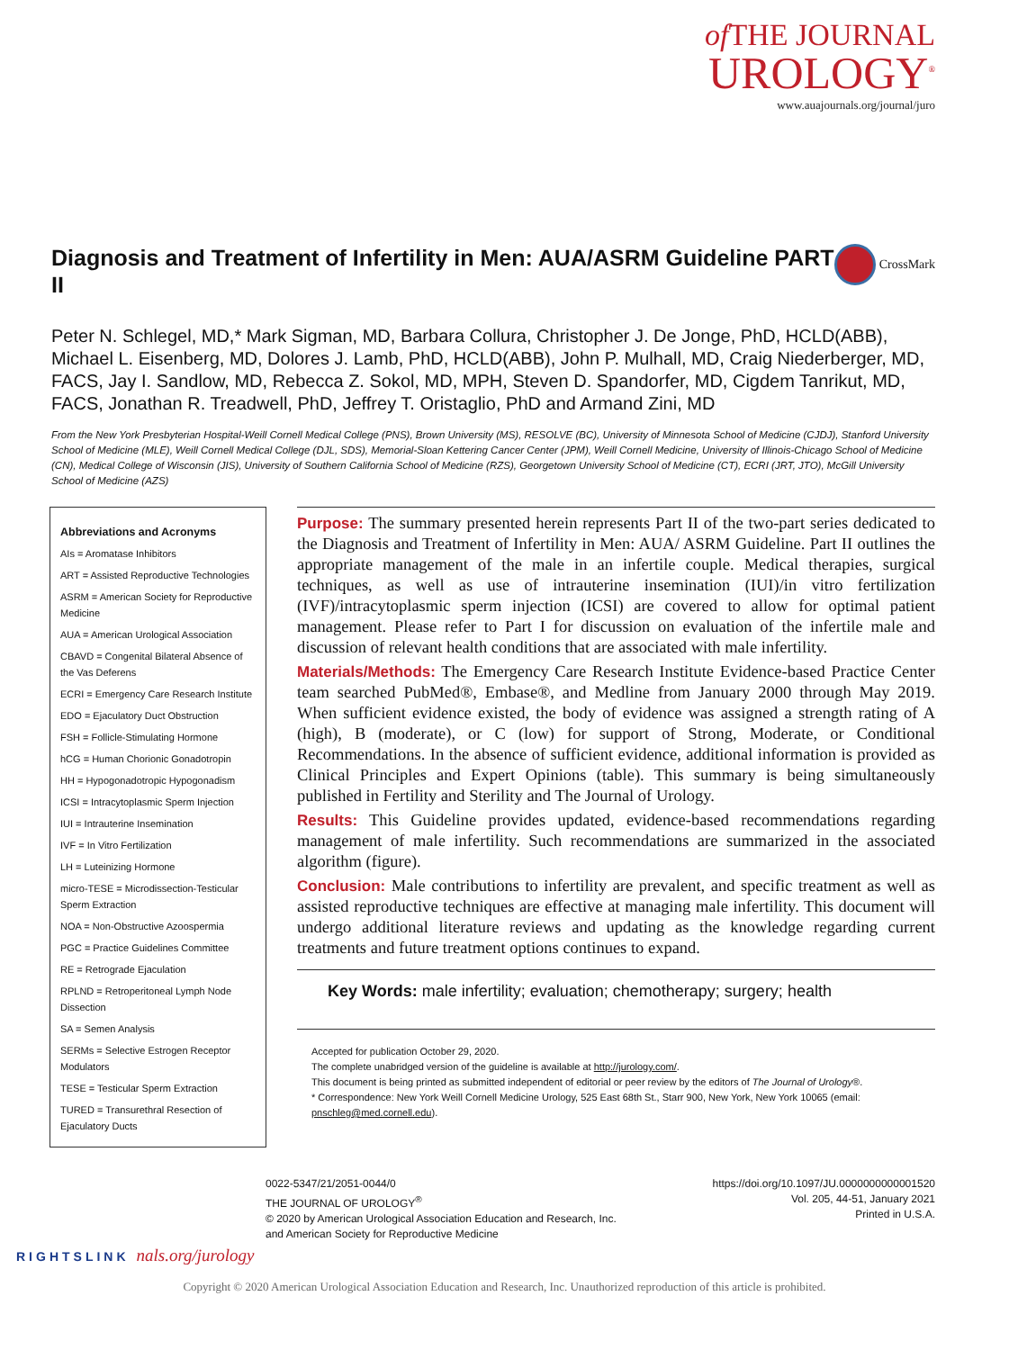of THE JOURNAL
UROLOGY<sup>®</sup>
www.auajournals.org/journal/juro
Diagnosis and Treatment of Infertility in Men: AUA/ASRM Guideline PART II
CrossMark
Peter N. Schlegel, MD,* Mark Sigman, MD, Barbara Collura, Christopher J. De Jonge, PhD, HCLD(ABB), Michael L. Eisenberg, MD, Dolores J. Lamb, PhD, HCLD(ABB), John P. Mulhall, MD, Craig Niederberger, MD, FACS, Jay I. Sandlow, MD, Rebecca Z. Sokol, MD, MPH, Steven D. Spandorfer, MD, Cigdem Tanrikut, MD, FACS, Jonathan R. Treadwell, PhD, Jeffrey T. Oristaglio, PhD and Armand Zini, MD
From the New York Presbyterian Hospital-Weill Cornell Medical College (PNS), Brown University (MS), RESOLVE (BC), University of Minnesota School of Medicine (CJDJ), Stanford University School of Medicine (MLE), Weill Cornell Medical College (DJL, SDS), Memorial-Sloan Kettering Cancer Center (JPM), Weill Cornell Medicine, University of Illinois-Chicago School of Medicine (CN), Medical College of Wisconsin (JIS), University of Southern California School of Medicine (RZS), Georgetown University School of Medicine (CT), ECRI (JRT, JTO), McGill University School of Medicine (AZS)
Abbreviations and Acronyms
AIs = Aromatase Inhibitors
ART = Assisted Reproductive Technologies
ASRM = American Society for Reproductive Medicine
AUA = American Urological Association
CBAVD = Congenital Bilateral Absence of the Vas Deferens
ECRI = Emergency Care Research Institute
EDO = Ejaculatory Duct Obstruction
FSH = Follicle-Stimulating Hormone
hCG = Human Chorionic Gonadotropin
HH = Hypogonadotropic Hypogonadism
ICSI = Intracytoplasmic Sperm Injection
IUI = Intrauterine Insemination
IVF = In Vitro Fertilization
LH = Luteinizing Hormone
micro-TESE = Microdissection-Testicular Sperm Extraction
NOA = Non-Obstructive Azoospermia
PGC = Practice Guidelines Committee
RE = Retrograde Ejaculation
RPLND = Retroperitoneal Lymph Node Dissection
SA = Semen Analysis
SERMs = Selective Estrogen Receptor Modulators
TESE = Testicular Sperm Extraction
TURED = Transurethral Resection of Ejaculatory Ducts
Purpose: The summary presented herein represents Part II of the two-part series dedicated to the Diagnosis and Treatment of Infertility in Men: AUA/ ASRM Guideline. Part II outlines the appropriate management of the male in an infertile couple. Medical therapies, surgical techniques, as well as use of intrauterine insemination (IUI)/in vitro fertilization (IVF)/intracytoplasmic sperm injection (ICSI) are covered to allow for optimal patient management. Please refer to Part I for discussion on evaluation of the infertile male and discussion of relevant health conditions that are associated with male infertility.
Materials/Methods: The Emergency Care Research Institute Evidence-based Practice Center team searched PubMed®, Embase®, and Medline from January 2000 through May 2019. When sufficient evidence existed, the body of evidence was assigned a strength rating of A (high), B (moderate), or C (low) for support of Strong, Moderate, or Conditional Recommendations. In the absence of sufficient evidence, additional information is provided as Clinical Principles and Expert Opinions (table). This summary is being simultaneously published in Fertility and Sterility and The Journal of Urology.
Results: This Guideline provides updated, evidence-based recommendations regarding management of male infertility. Such recommendations are summarized in the associated algorithm (figure).
Conclusion: Male contributions to infertility are prevalent, and specific treatment as well as assisted reproductive techniques are effective at managing male infertility. This document will undergo additional literature reviews and updating as the knowledge regarding current treatments and future treatment options continues to expand.
Key Words: male infertility; evaluation; chemotherapy; surgery; health
Accepted for publication October 29, 2020.
The complete unabridged version of the guideline is available at http://jurology.com/.
This document is being printed as submitted independent of editorial or peer review by the editors of The Journal of Urology®.
* Correspondence: New York Weill Cornell Medicine Urology, 525 East 68th St., Starr 900, New York, New York 10065 (email: pnschleg@med.cornell.edu).
0022-5347/21/2051-0044/0
THE JOURNAL OF UROLOGY<sup>®</sup>
© 2020 by American Urological Association Education and Research, Inc.
and American Society for Reproductive Medicine
https://doi.org/10.1097/JU.0000000000001520
Vol. 205, 44-51, January 2021
Printed in U.S.A.
RIGHTSLINK nals.org/jurology
Copyright © 2020 American Urological Association Education and Research, Inc. Unauthorized reproduction of this article is prohibited.